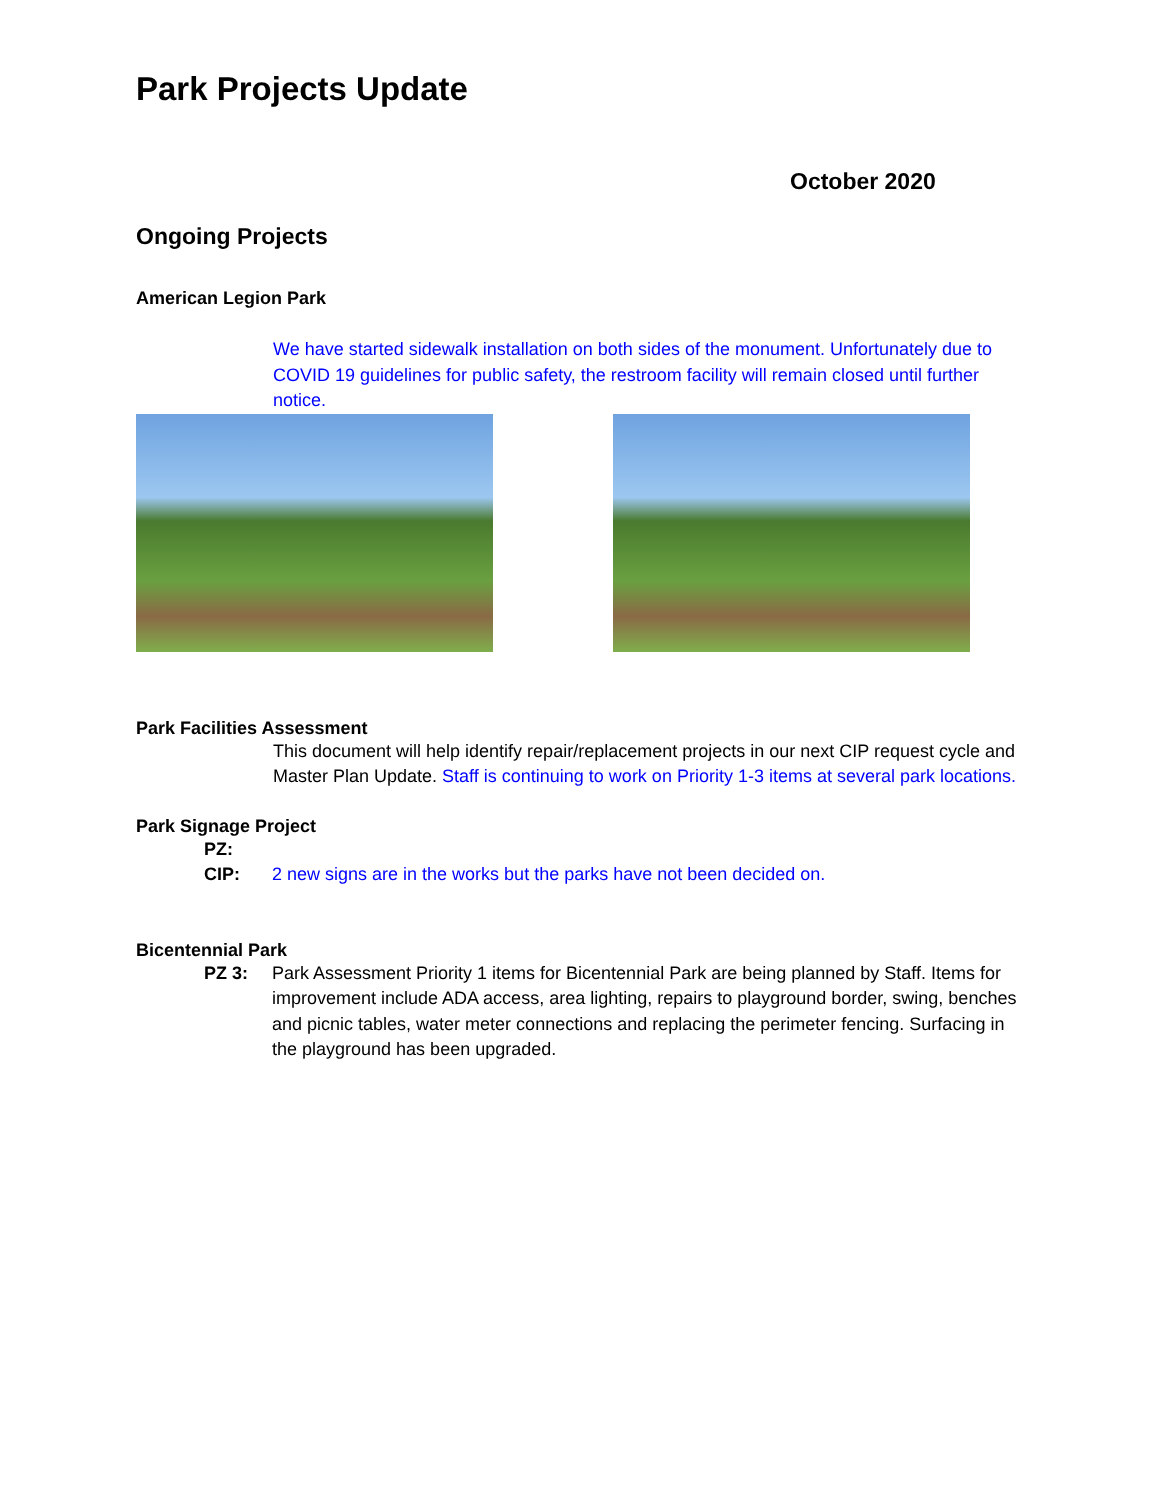Park Projects Update
October 2020
Ongoing Projects
American Legion Park
We have started sidewalk installation on both sides of the monument. Unfortunately due to COVID 19 guidelines for public safety, the restroom facility will remain closed until further notice.
Park Facilities Assessment
This document will help identify repair/replacement projects in our next CIP request cycle and Master Plan Update. Staff is continuing to work on Priority 1-3 items at several park locations.
Park Signage Project
PZ:
CIP: 2 new signs are in the works but the parks have not been decided on.
Bicentennial Park
PZ 3: Park Assessment Priority 1 items for Bicentennial Park are being planned by Staff. Items for improvement include ADA access, area lighting, repairs to playground border, swing, benches and picnic tables, water meter connections and replacing the perimeter fencing. Surfacing in the playground has been upgraded.